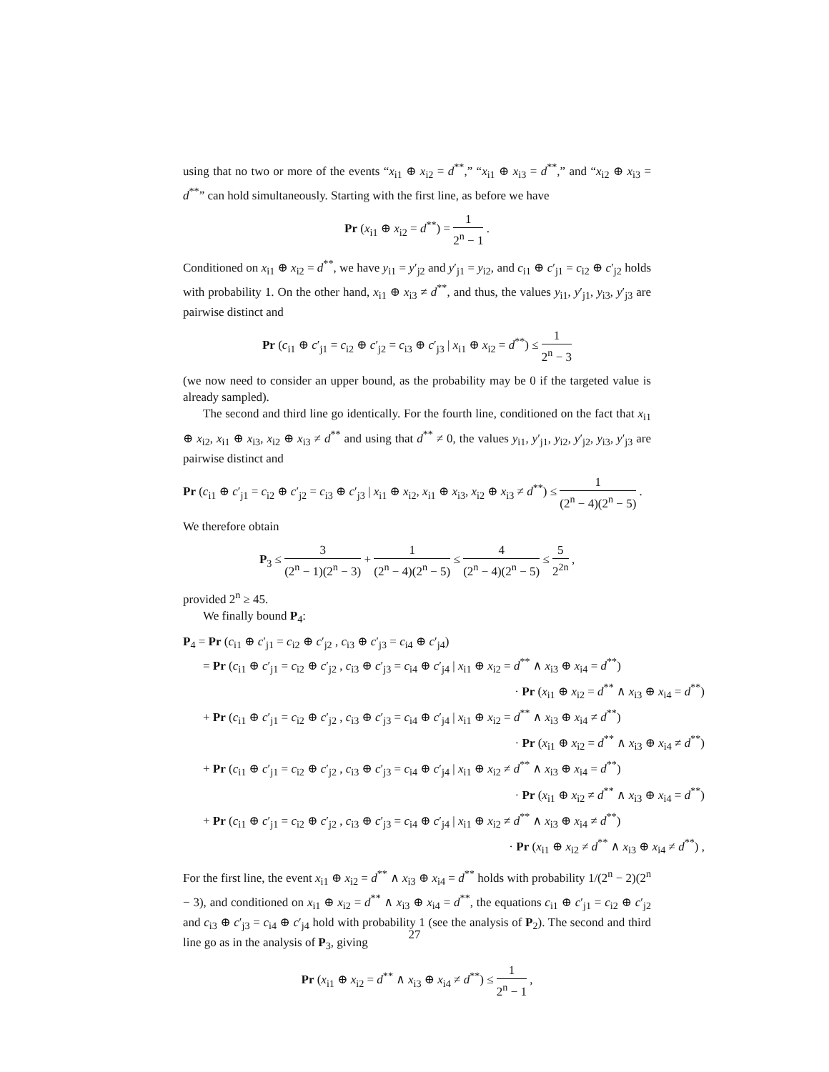using that no two or more of the events “x<sub>i1</sub> ⊕ x<sub>i2</sub> = d<sup>**</sup>,” “x<sub>i1</sub> ⊕ x<sub>i3</sub> = d<sup>**</sup>,” and “x<sub>i2</sub> ⊕ x<sub>i3</sub> = d<sup>**</sup>” can hold simultaneously. Starting with the first line, as before we have
Pr (x<sub>i1</sub> ⊕ x<sub>i2</sub> = d<sup>**</sup>) = 1 2<sup>n</sup> − 1 .
Conditioned on x<sub>i1</sub> ⊕ x<sub>i2</sub> = d<sup>**</sup>, we have y<sub>i1</sub> = y′<sub>j2</sub> and y′<sub>j1</sub> = y<sub>i2</sub>, and c<sub>i1</sub> ⊕ c′<sub>j1</sub> = c<sub>i2</sub> ⊕ c′<sub>j2</sub> holds with probability 1. On the other hand, x<sub>i1</sub> ⊕ x<sub>i3</sub> ≠ d<sup>**</sup>, and thus, the values y<sub>i1</sub>, y′<sub>j1</sub>, y<sub>i3</sub>, y′<sub>j3</sub> are pairwise distinct and
Pr (c<sub>i1</sub> ⊕ c′<sub>j1</sub> = c<sub>i2</sub> ⊕ c′<sub>j2</sub> = c<sub>i3</sub> ⊕ c′<sub>j3</sub> | x<sub>i1</sub> ⊕ x<sub>i2</sub> = d<sup>**</sup>) ≤ 1 2<sup>n</sup> − 3
(we now need to consider an upper bound, as the probability may be 0 if the targeted value is already sampled).
The second and third line go identically. For the fourth line, conditioned on the fact that x<sub>i1</sub> ⊕ x<sub>i2</sub>, x<sub>i1</sub> ⊕ x<sub>i3</sub>, x<sub>i2</sub> ⊕ x<sub>i3</sub> ≠ d<sup>**</sup> and using that d<sup>**</sup> ≠ 0, the values y<sub>i1</sub>, y′<sub>j1</sub>, y<sub>i2</sub>, y′<sub>j2</sub>, y<sub>i3</sub>, y′<sub>j3</sub> are pairwise distinct and
Pr (c<sub>i1</sub> ⊕ c′<sub>j1</sub> = c<sub>i2</sub> ⊕ c′<sub>j2</sub> = c<sub>i3</sub> ⊕ c′<sub>j3</sub> | x<sub>i1</sub> ⊕ x<sub>i2</sub>, x<sub>i1</sub> ⊕ x<sub>i3</sub>, x<sub>i2</sub> ⊕ x<sub>i3</sub> ≠ d<sup>**</sup>) ≤ 1 (2<sup>n</sup> − 4)(2<sup>n</sup> − 5) .
We therefore obtain
P<sub>3</sub> ≤ 3 (2<sup>n</sup> − 1)(2<sup>n</sup> − 3) + 1 (2<sup>n</sup> − 4)(2<sup>n</sup> − 5) ≤ 4 (2<sup>n</sup> − 4)(2<sup>n</sup> − 5) ≤ 5 2<sup>2n</sup> ,
provided 2<sup>n</sup> ≥ 45.
We finally bound P<sub>4</sub>:
P<sub>4</sub> = Pr (c<sub>i1</sub> ⊕ c′<sub>j1</sub> = c<sub>i2</sub> ⊕ c′<sub>j2</sub> , c<sub>i3</sub> ⊕ c′<sub>j3</sub> = c<sub>i4</sub> ⊕ c′<sub>j4</sub>)
= Pr (c<sub>i1</sub> ⊕ c′<sub>j1</sub> = c<sub>i2</sub> ⊕ c′<sub>j2</sub> , c<sub>i3</sub> ⊕ c′<sub>j3</sub> = c<sub>i4</sub> ⊕ c′<sub>j4</sub> | x<sub>i1</sub> ⊕ x<sub>i2</sub> = d<sup>**</sup> ∧ x<sub>i3</sub> ⊕ x<sub>i4</sub> = d<sup>**</sup>)
· Pr (x<sub>i1</sub> ⊕ x<sub>i2</sub> = d<sup>**</sup> ∧ x<sub>i3</sub> ⊕ x<sub>i4</sub> = d<sup>**</sup>)
+ Pr (c<sub>i1</sub> ⊕ c′<sub>j1</sub> = c<sub>i2</sub> ⊕ c′<sub>j2</sub> , c<sub>i3</sub> ⊕ c′<sub>j3</sub> = c<sub>i4</sub> ⊕ c′<sub>j4</sub> | x<sub>i1</sub> ⊕ x<sub>i2</sub> = d<sup>**</sup> ∧ x<sub>i3</sub> ⊕ x<sub>i4</sub> ≠ d<sup>**</sup>)
· Pr (x<sub>i1</sub> ⊕ x<sub>i2</sub> = d<sup>**</sup> ∧ x<sub>i3</sub> ⊕ x<sub>i4</sub> ≠ d<sup>**</sup>)
+ Pr (c<sub>i1</sub> ⊕ c′<sub>j1</sub> = c<sub>i2</sub> ⊕ c′<sub>j2</sub> , c<sub>i3</sub> ⊕ c′<sub>j3</sub> = c<sub>i4</sub> ⊕ c′<sub>j4</sub> | x<sub>i1</sub> ⊕ x<sub>i2</sub> ≠ d<sup>**</sup> ∧ x<sub>i3</sub> ⊕ x<sub>i4</sub> = d<sup>**</sup>)
· Pr (x<sub>i1</sub> ⊕ x<sub>i2</sub> ≠ d<sup>**</sup> ∧ x<sub>i3</sub> ⊕ x<sub>i4</sub> = d<sup>**</sup>)
+ Pr (c<sub>i1</sub> ⊕ c′<sub>j1</sub> = c<sub>i2</sub> ⊕ c′<sub>j2</sub> , c<sub>i3</sub> ⊕ c′<sub>j3</sub> = c<sub>i4</sub> ⊕ c′<sub>j4</sub> | x<sub>i1</sub> ⊕ x<sub>i2</sub> ≠ d<sup>**</sup> ∧ x<sub>i3</sub> ⊕ x<sub>i4</sub> ≠ d<sup>**</sup>)
· Pr (x<sub>i1</sub> ⊕ x<sub>i2</sub> ≠ d<sup>**</sup> ∧ x<sub>i3</sub> ⊕ x<sub>i4</sub> ≠ d<sup>**</sup>) ,
For the first line, the event x<sub>i1</sub> ⊕ x<sub>i2</sub> = d<sup>**</sup> ∧ x<sub>i3</sub> ⊕ x<sub>i4</sub> = d<sup>**</sup> holds with probability 1/(2<sup>n</sup> − 2)(2<sup>n</sup> − 3), and conditioned on x<sub>i1</sub> ⊕ x<sub>i2</sub> = d<sup>**</sup> ∧ x<sub>i3</sub> ⊕ x<sub>i4</sub> = d<sup>**</sup>, the equations c<sub>i1</sub> ⊕ c′<sub>j1</sub> = c<sub>i2</sub> ⊕ c′<sub>j2</sub> and c<sub>i3</sub> ⊕ c′<sub>j3</sub> = c<sub>i4</sub> ⊕ c′<sub>j4</sub> hold with probability 1 (see the analysis of P<sub>2</sub>). The second and third line go as in the analysis of P<sub>3</sub>, giving
Pr (x<sub>i1</sub> ⊕ x<sub>i2</sub> = d<sup>**</sup> ∧ x<sub>i3</sub> ⊕ x<sub>i4</sub> ≠ d<sup>**</sup>) ≤ 1 2<sup>n</sup> − 1 ,
27